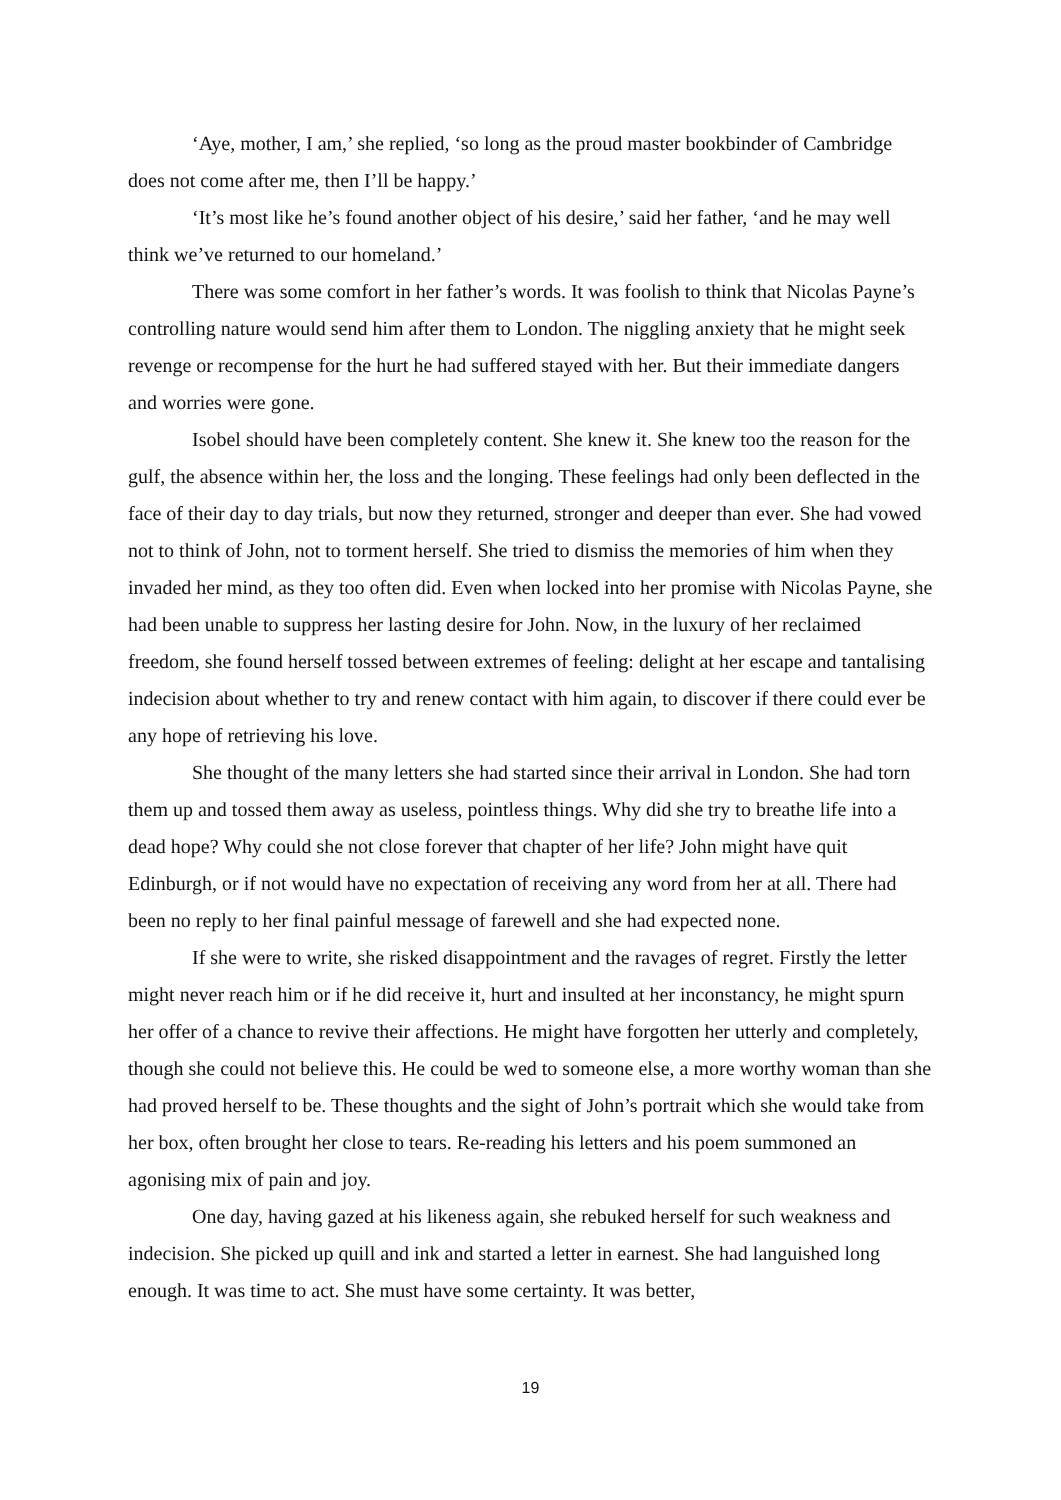‘Aye, mother, I am,’ she replied, ‘so long as the proud master bookbinder of Cambridge does not come after me, then I’ll be happy.’
‘It’s most like he’s found another object of his desire,’ said her father, ‘and he may well think we’ve returned to our homeland.’
There was some comfort in her father’s words. It was foolish to think that Nicolas Payne’s controlling nature would send him after them to London. The niggling anxiety that he might seek revenge or recompense for the hurt he had suffered stayed with her. But their immediate dangers and worries were gone.
Isobel should have been completely content. She knew it. She knew too the reason for the gulf, the absence within her, the loss and the longing. These feelings had only been deflected in the face of their day to day trials, but now they returned, stronger and deeper than ever. She had vowed not to think of John, not to torment herself. She tried to dismiss the memories of him when they invaded her mind, as they too often did. Even when locked into her promise with Nicolas Payne, she had been unable to suppress her lasting desire for John. Now, in the luxury of her reclaimed freedom, she found herself tossed between extremes of feeling: delight at her escape and tantalising indecision about whether to try and renew contact with him again, to discover if there could ever be any hope of retrieving his love.
She thought of the many letters she had started since their arrival in London. She had torn them up and tossed them away as useless, pointless things. Why did she try to breathe life into a dead hope? Why could she not close forever that chapter of her life? John might have quit Edinburgh, or if not would have no expectation of receiving any word from her at all. There had been no reply to her final painful message of farewell and she had expected none.
If she were to write, she risked disappointment and the ravages of regret. Firstly the letter might never reach him or if he did receive it, hurt and insulted at her inconstancy, he might spurn her offer of a chance to revive their affections. He might have forgotten her utterly and completely, though she could not believe this. He could be wed to someone else, a more worthy woman than she had proved herself to be. These thoughts and the sight of John’s portrait which she would take from her box, often brought her close to tears. Re-reading his letters and his poem summoned an agonising mix of pain and joy.
One day, having gazed at his likeness again, she rebuked herself for such weakness and indecision. She picked up quill and ink and started a letter in earnest. She had languished long enough. It was time to act. She must have some certainty. It was better,
19